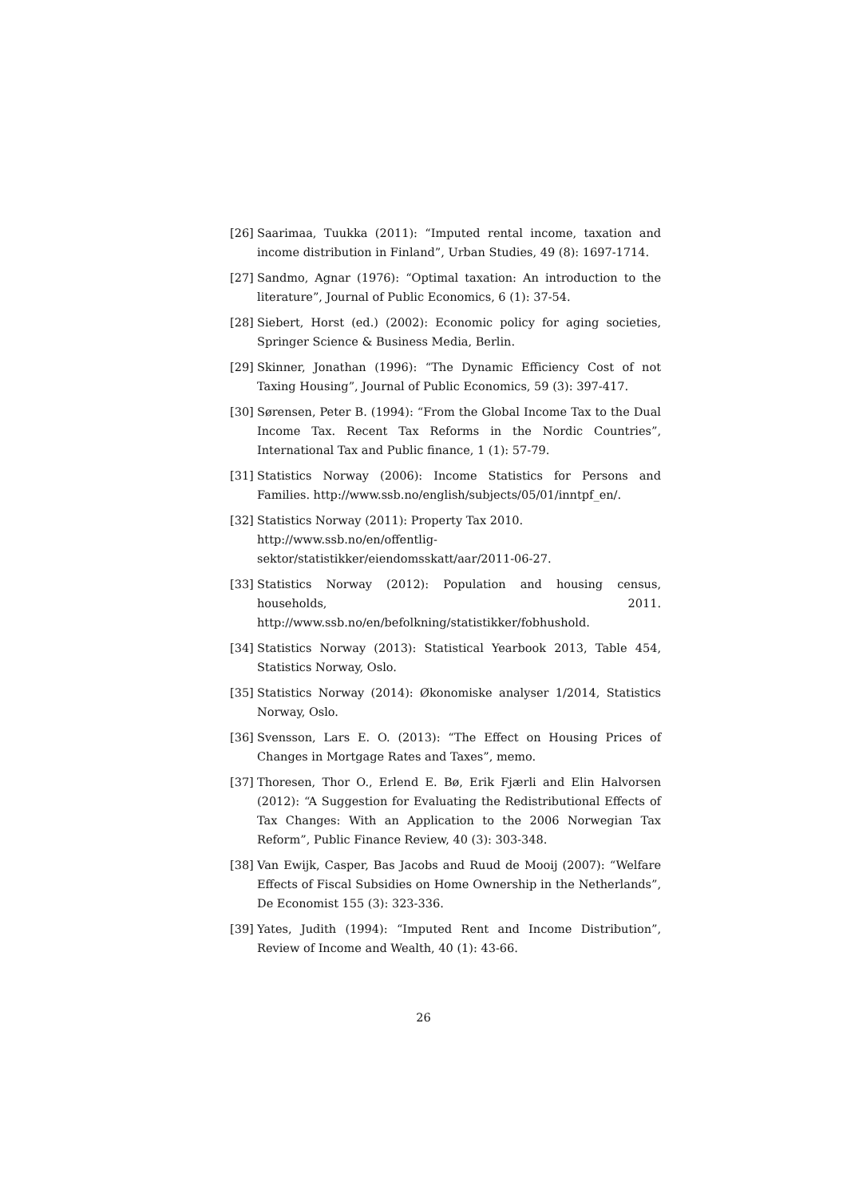[26] Saarimaa, Tuukka (2011): “Imputed rental income, taxation and income distribution in Finland”, Urban Studies, 49 (8): 1697-1714.
[27] Sandmo, Agnar (1976): “Optimal taxation: An introduction to the literature”, Journal of Public Economics, 6 (1): 37-54.
[28] Siebert, Horst (ed.) (2002): Economic policy for aging societies, Springer Science & Business Media, Berlin.
[29] Skinner, Jonathan (1996): “The Dynamic Efficiency Cost of not Taxing Housing”, Journal of Public Economics, 59 (3): 397-417.
[30] Sørensen, Peter B. (1994): “From the Global Income Tax to the Dual Income Tax. Recent Tax Reforms in the Nordic Countries”, International Tax and Public finance, 1 (1): 57-79.
[31] Statistics Norway (2006): Income Statistics for Persons and Families. http://www.ssb.no/english/subjects/05/01/inntpf_en/.
[32] Statistics Norway (2011): Property Tax 2010.
http://www.ssb.no/en/offentlig-sektor/statistikker/eiendomsskatt/aar/2011-06-27.
[33] Statistics Norway (2012): Population and housing census, households, 2011. http://www.ssb.no/en/befolkning/statistikker/fobhushold.
[34] Statistics Norway (2013): Statistical Yearbook 2013, Table 454, Statistics Norway, Oslo.
[35] Statistics Norway (2014): Økonomiske analyser 1/2014, Statistics Norway, Oslo.
[36] Svensson, Lars E. O. (2013): “The Effect on Housing Prices of Changes in Mortgage Rates and Taxes”, memo.
[37] Thoresen, Thor O., Erlend E. Bø, Erik Fjærli and Elin Halvorsen (2012): “A Suggestion for Evaluating the Redistributional Effects of Tax Changes: With an Application to the 2006 Norwegian Tax Reform”, Public Finance Review, 40 (3): 303-348.
[38] Van Ewijk, Casper, Bas Jacobs and Ruud de Mooij (2007): “Welfare Effects of Fiscal Subsidies on Home Ownership in the Netherlands”, De Economist 155 (3): 323-336.
[39] Yates, Judith (1994): “Imputed Rent and Income Distribution”, Review of Income and Wealth, 40 (1): 43-66.
26